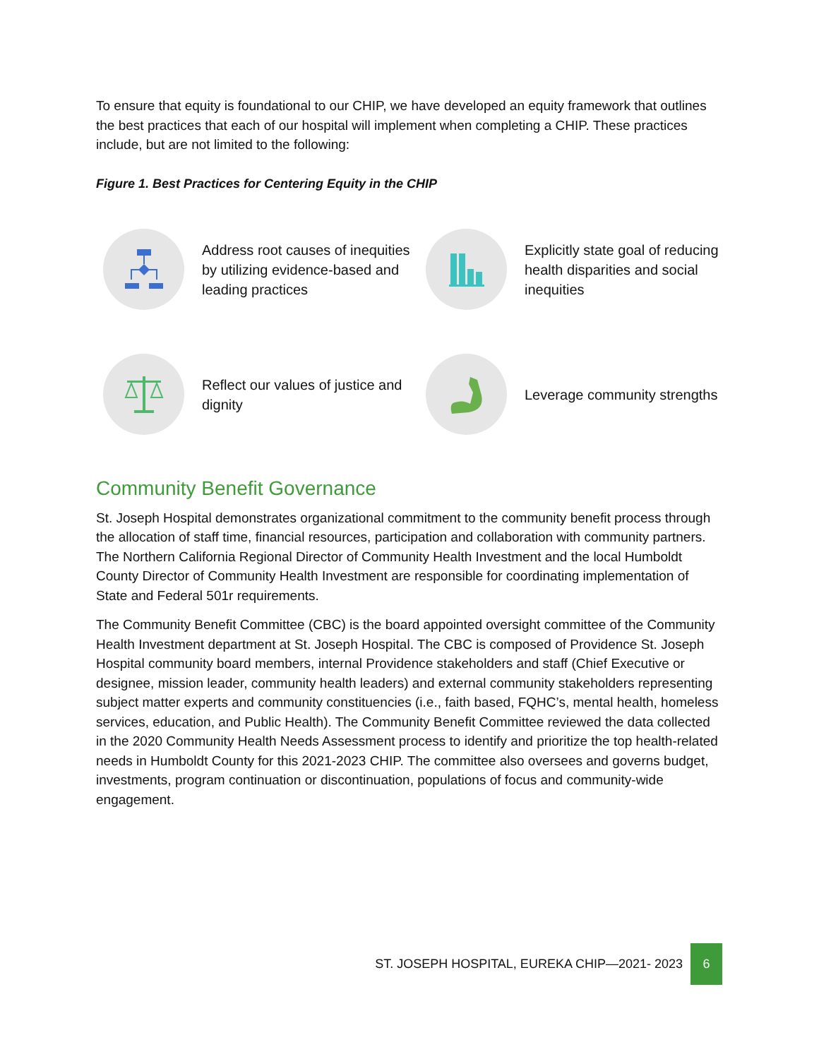To ensure that equity is foundational to our CHIP, we have developed an equity framework that outlines the best practices that each of our hospital will implement when completing a CHIP. These practices include, but are not limited to the following:
Figure 1. Best Practices for Centering Equity in the CHIP
Address root causes of inequities by utilizing evidence-based and leading practices
Explicitly state goal of reducing health disparities and social inequities
Reflect our values of justice and dignity
Leverage community strengths
Community Benefit Governance
St. Joseph Hospital demonstrates organizational commitment to the community benefit process through the allocation of staff time, financial resources, participation and collaboration with community partners. The Northern California Regional Director of Community Health Investment and the local Humboldt County Director of Community Health Investment are responsible for coordinating implementation of State and Federal 501r requirements.
The Community Benefit Committee (CBC) is the board appointed oversight committee of the Community Health Investment department at St. Joseph Hospital. The CBC is composed of Providence St. Joseph Hospital community board members, internal Providence stakeholders and staff (Chief Executive or designee, mission leader, community health leaders) and external community stakeholders representing subject matter experts and community constituencies (i.e., faith based, FQHC’s, mental health, homeless services, education, and Public Health). The Community Benefit Committee reviewed the data collected in the 2020 Community Health Needs Assessment process to identify and prioritize the top health-related needs in Humboldt County for this 2021-2023 CHIP. The committee also oversees and governs budget, investments, program continuation or discontinuation, populations of focus and community-wide engagement.
ST. JOSEPH HOSPITAL, EUREKA CHIP—2021- 2023
6